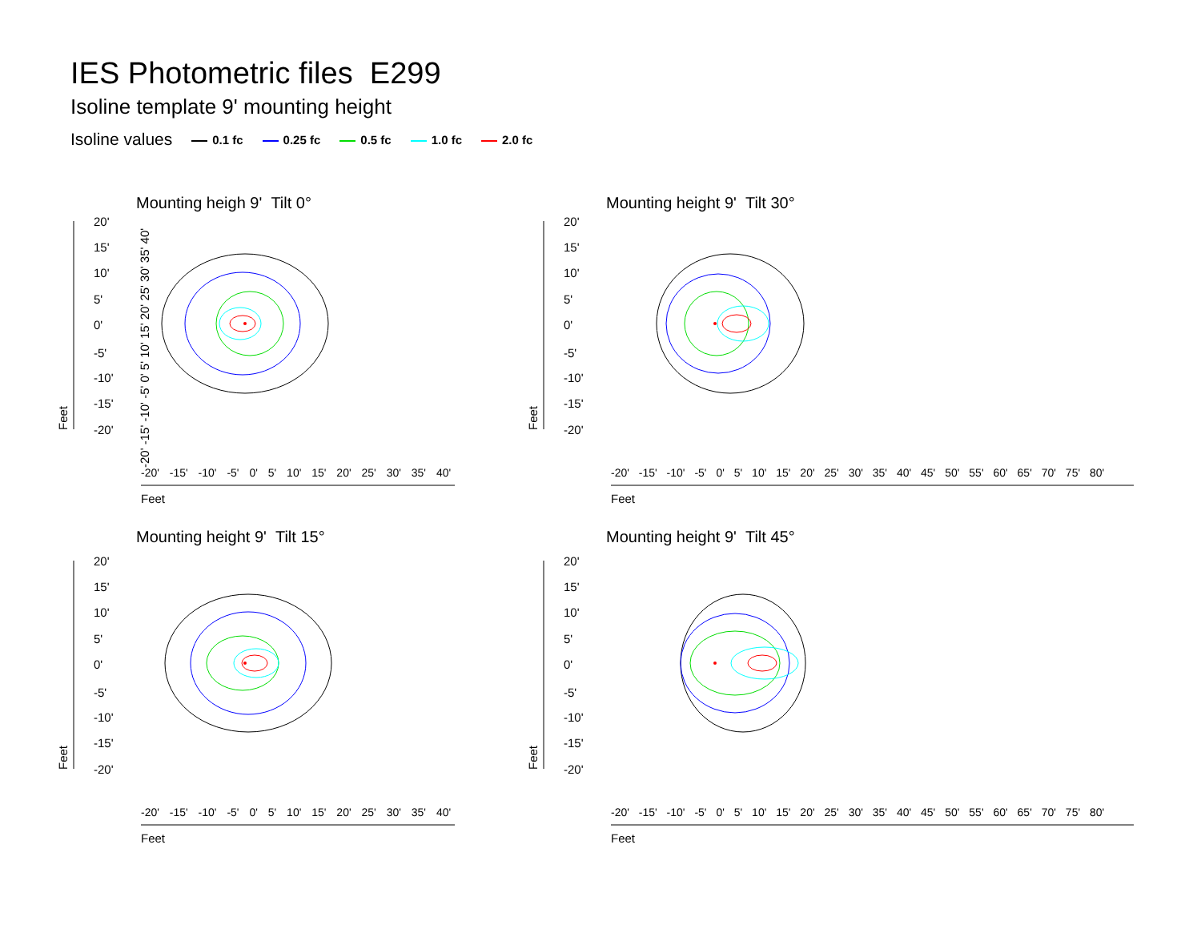IES Photometric files E299
Isoline template 9' mounting height
Isoline values 0.1 fc 0.25 fc 0.5 fc 1.0 fc 2.0 fc
Mounting heigh 9' Tilt 0° Mounting height 9' Tilt 30°
Mounting height 9' Tilt 15° Mounting height 9' Tilt 45°
20'
15'
10'
5'
0'
-5'
-10'
-15'
-20'
20'
15'
10'
5'
0'
-5'
-10'
-15'
-20'
20'
15'
10'
5'
0'
-5'
-10'
-15'
-20'
20'
15'
10'
5'
0'
-5'
-10'
-15'
-20'
Feet
Feet
Feet
Feet
Feet
Feet
Feet
Feet
-20' -15' -10' -5' 0' 5' 10' 15' 20' 25' 30' 35' 40'
-20' -15' -10' -5' 0' 5' 10' 15' 20' 25' 30' 35' 40'
-20' -15' -10' -5' 0' 5' 10' 15' 20' 25' 30' 35' 40' 45' 50' 55' 60' 65' 70' 75' 80'
-20' -15' -10' -5' 0' 5' 10' 15' 20' 25' 30' 35' 40'
-20' -15' -10' -5' 0' 5' 10' 15' 20' 25' 30' 35' 40' 45' 50' 55' 60' 65' 70' 75' 80'